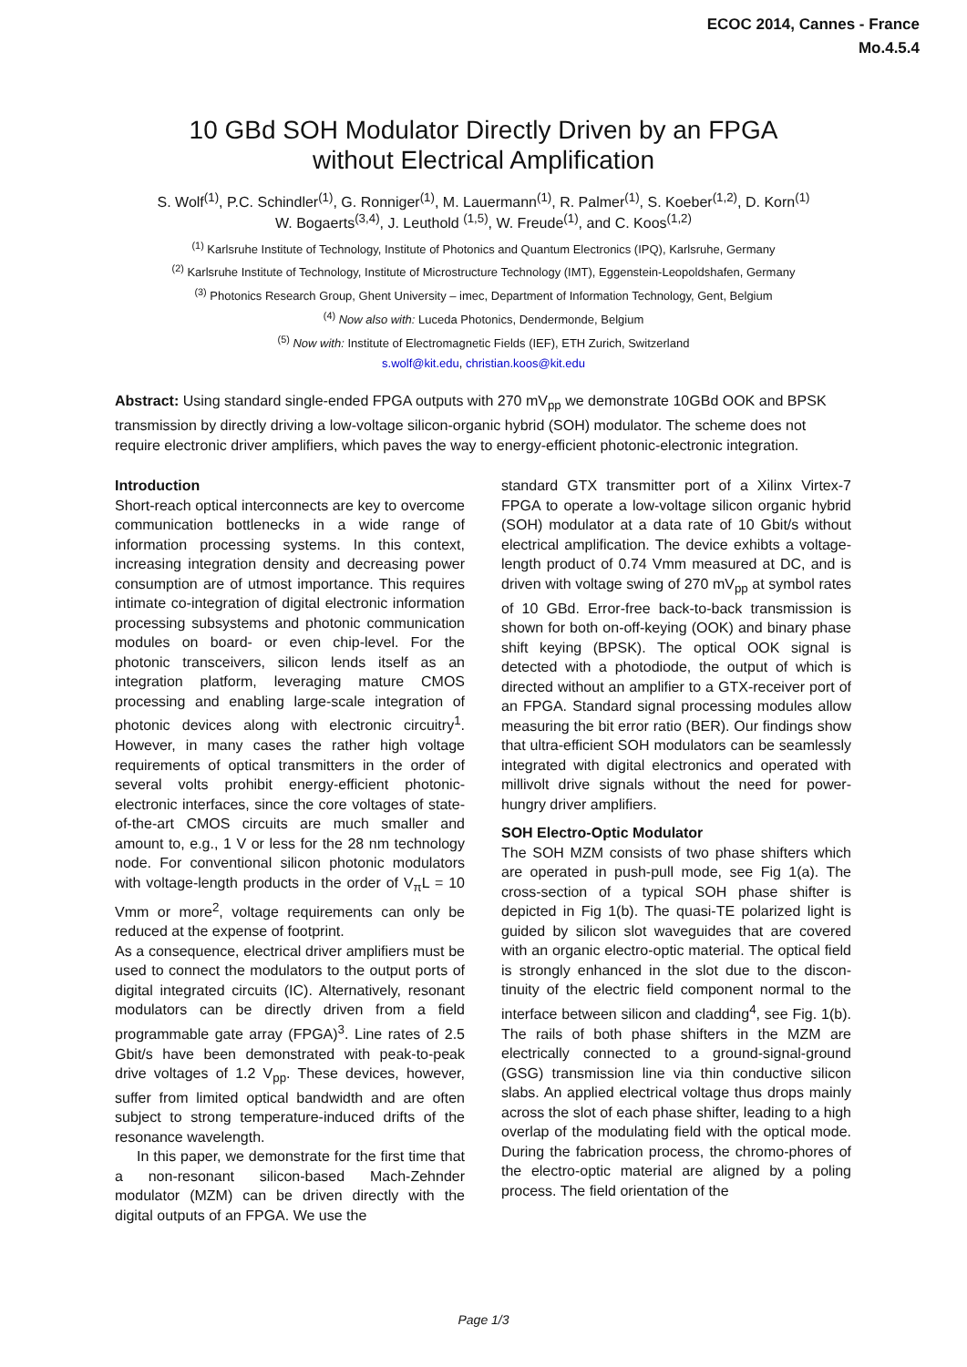ECOC 2014, Cannes - France
Mo.4.5.4
10 GBd SOH Modulator Directly Driven by an FPGA
without Electrical Amplification
S. Wolf<sup>(1)</sup>, P.C. Schindler<sup>(1)</sup>, G. Ronniger<sup>(1)</sup>, M. Lauermann<sup>(1)</sup>, R. Palmer<sup>(1)</sup>, S. Koeber<sup>(1,2)</sup>, D. Korn<sup>(1)</sup>
W. Bogaerts<sup>(3,4)</sup>, J. Leuthold <sup>(1,5)</sup>, W. Freude<sup>(1)</sup>, and C. Koos<sup>(1,2)</sup>
<sup>(1)</sup> Karlsruhe Institute of Technology, Institute of Photonics and Quantum Electronics (IPQ), Karlsruhe, Germany
<sup>(2)</sup> Karlsruhe Institute of Technology, Institute of Microstructure Technology (IMT), Eggenstein-Leopoldshafen, Germany
<sup>(3)</sup> Photonics Research Group, Ghent University – imec, Department of Information Technology, Gent, Belgium
<sup>(4)</sup> Now also with: Luceda Photonics, Dendermonde, Belgium
<sup>(5)</sup> Now with: Institute of Electromagnetic Fields (IEF), ETH Zurich, Switzerland
s.wolf@kit.edu, christian.koos@kit.edu
Abstract: Using standard single-ended FPGA outputs with 270 mV<sub>pp</sub> we demonstrate 10GBd OOK and BPSK transmission by directly driving a low-voltage silicon-organic hybrid (SOH) modulator. The scheme does not require electronic driver amplifiers, which paves the way to energy-efficient photonic-electronic integration.
Introduction
Short-reach optical interconnects are key to overcome communication bottlenecks in a wide range of information processing systems. In this context, increasing integration density and decreasing power consumption are of utmost importance. This requires intimate co-integration of digital electronic information processing subsystems and photonic communication modules on board- or even chip-level. For the photonic transceivers, silicon lends itself as an integration platform, leveraging mature CMOS processing and enabling large-scale integration of photonic devices along with electronic circuitry<sup>1</sup>. However, in many cases the rather high voltage requirements of optical transmitters in the order of several volts prohibit energy-efficient photonic-electronic interfaces, since the core voltages of state-of-the-art CMOS circuits are much smaller and amount to, e.g., 1 V or less for the 28 nm technology node. For conventional silicon photonic modulators with voltage-length products in the order of V<sub>π</sub>L = 10 Vmm or more<sup>2</sup>, voltage requirements can only be reduced at the expense of footprint.
As a consequence, electrical driver amplifiers must be used to connect the modulators to the output ports of digital integrated circuits (IC). Alternatively, resonant modulators can be directly driven from a field programmable gate array (FPGA)<sup>3</sup>. Line rates of 2.5 Gbit/s have been demonstrated with peak-to-peak drive voltages of 1.2 V<sub>pp</sub>. These devices, however, suffer from limited optical bandwidth and are often subject to strong temperature-induced drifts of the resonance wavelength.
In this paper, we demonstrate for the first time that a non-resonant silicon-based Mach-Zehnder modulator (MZM) can be driven directly with the digital outputs of an FPGA. We use the
standard GTX transmitter port of a Xilinx Virtex-7 FPGA to operate a low-voltage silicon organic hybrid (SOH) modulator at a data rate of 10 Gbit/s without electrical amplification. The device exhibts a voltage-length product of 0.74 Vmm measured at DC, and is driven with voltage swing of 270 mV<sub>pp</sub> at symbol rates of 10 GBd. Error-free back-to-back transmission is shown for both on-off-keying (OOK) and binary phase shift keying (BPSK). The optical OOK signal is detected with a photodiode, the output of which is directed without an amplifier to a GTX-receiver port of an FPGA. Standard signal processing modules allow measuring the bit error ratio (BER). Our findings show that ultra-efficient SOH modulators can be seamlessly integrated with digital electronics and operated with millivolt drive signals without the need for power-hungry driver amplifiers.
SOH Electro-Optic Modulator
The SOH MZM consists of two phase shifters which are operated in push-pull mode, see Fig 1(a). The cross-section of a typical SOH phase shifter is depicted in Fig 1(b). The quasi-TE polarized light is guided by silicon slot waveguides that are covered with an organic electro-optic material. The optical field is strongly enhanced in the slot due to the discon-tinuity of the electric field component normal to the interface between silicon and cladding<sup>4</sup>, see Fig. 1(b). The rails of both phase shifters in the MZM are electrically connected to a ground-signal-ground (GSG) transmission line via thin conductive silicon slabs. An applied electrical voltage thus drops mainly across the slot of each phase shifter, leading to a high overlap of the modulating field with the optical mode. During the fabrication process, the chromo-phores of the electro-optic material are aligned by a poling process. The field orientation of the
Page 1/3